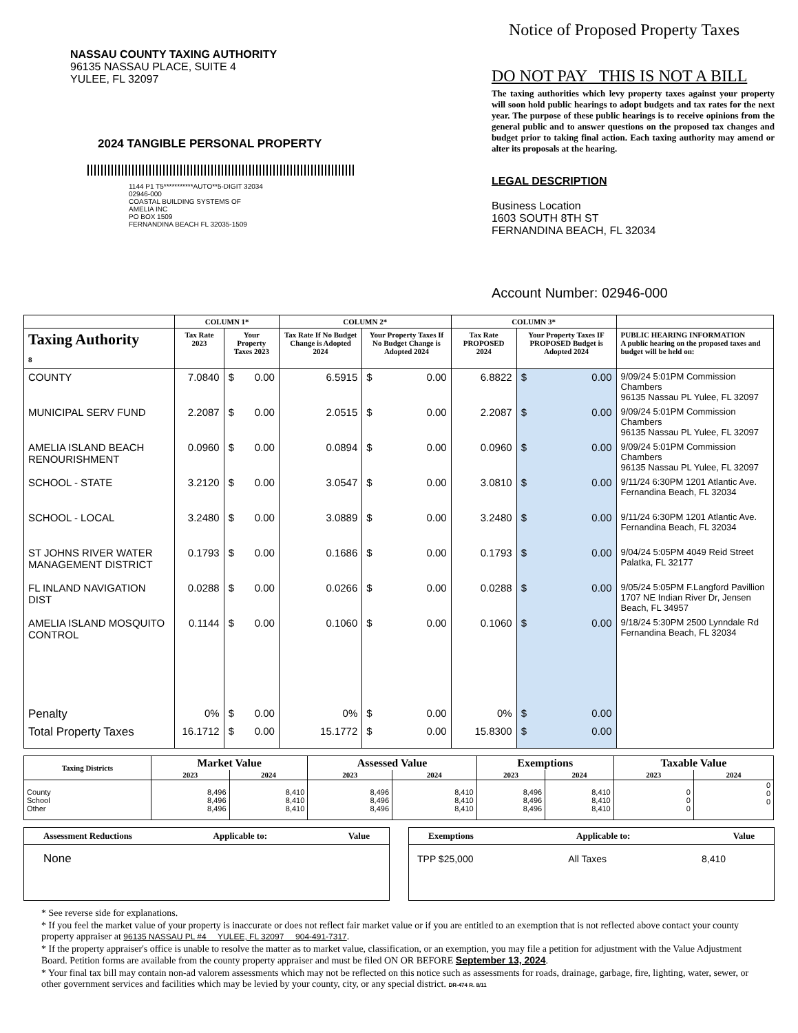NASSAU COUNTY TAXING AUTHORITY
96135 NASSAU PLACE, SUITE 4
YULEE, FL 32097
2024 TANGIBLE PERSONAL PROPERTY
1144 P1 T5***********AUTO**5-DIGIT 32034
02946-000
COASTAL BUILDING SYSTEMS OF
AMELIA INC
PO BOX 1509
FERNANDINA BEACH FL 32035-1509
Notice of Proposed Property Taxes
DO NOT PAY THIS IS NOT A BILL
The taxing authorities which levy property taxes against your property will soon hold public hearings to adopt budgets and tax rates for the next year. The purpose of these public hearings is to receive opinions from the general public and to answer questions on the proposed tax changes and budget prior to taking final action. Each taxing authority may amend or alter its proposals at the hearing.
LEGAL DESCRIPTION
Business Location
1603 SOUTH 8TH ST
FERNANDINA BEACH, FL 32034
Account Number: 02946-000
| | COLUMN 1* | | COLUMN 2* | | COLUMN 3* | | |
| --- | --- | --- | --- | --- | --- | --- | --- |
| Taxing Authority 8 | Tax Rate 2023 | Your Property Taxes 2023 | Tax Rate If No Budget Change is Adopted 2024 | Your Property Taxes If No Budget Change is Adopted 2024 | Tax Rate PROPOSED 2024 | Your Property Taxes IF PROPOSED Budget is Adopted 2024 | PUBLIC HEARING INFORMATION A public hearing on the proposed taxes and budget will be held on: |
| COUNTY | 7.0840 | $ 0.00 | 6.5915 | $ 0.00 | 6.8822 | $ 0.00 | 9/09/24 5:01PM Commission Chambers 96135 Nassau PL Yulee, FL 32097 |
| MUNICIPAL SERV FUND | 2.2087 | $ 0.00 | 2.0515 | $ 0.00 | 2.2087 | $ 0.00 | 9/09/24 5:01PM Commission Chambers 96135 Nassau PL Yulee, FL 32097 |
| AMELIA ISLAND BEACH RENOURISHMENT | 0.0960 | $ 0.00 | 0.0894 | $ 0.00 | 0.0960 | $ 0.00 | 9/09/24 5:01PM Commission Chambers 96135 Nassau PL Yulee, FL 32097 |
| SCHOOL - STATE | 3.2120 | $ 0.00 | 3.0547 | $ 0.00 | 3.0810 | $ 0.00 | 9/11/24 6:30PM 1201 Atlantic Ave. Fernandina Beach, FL 32034 |
| SCHOOL - LOCAL | 3.2480 | $ 0.00 | 3.0889 | $ 0.00 | 3.2480 | $ 0.00 | 9/11/24 6:30PM 1201 Atlantic Ave. Fernandina Beach, FL 32034 |
| ST JOHNS RIVER WATER MANAGEMENT DISTRICT | 0.1793 | $ 0.00 | 0.1686 | $ 0.00 | 0.1793 | $ 0.00 | 9/04/24 5:05PM 4049 Reid Street Palatka, FL 32177 |
| FL INLAND NAVIGATION DIST | 0.0288 | $ 0.00 | 0.0266 | $ 0.00 | 0.0288 | $ 0.00 | 9/05/24 5:05PM F.Langford Pavillion 1707 NE Indian River Dr, Jensen Beach, FL 34957 |
| AMELIA ISLAND MOSQUITO CONTROL | 0.1144 | $ 0.00 | 0.1060 | $ 0.00 | 0.1060 | $ 0.00 | 9/18/24 5:30PM 2500 Lynndale Rd Fernandina Beach, FL 32034 |
| Penalty | 0% | $ 0.00 | 0% | $ 0.00 | 0% | $ 0.00 | |
| Total Property Taxes | 16.1712 | $ 0.00 | 15.1772 | $ 0.00 | 15.8300 | $ 0.00 | |
| Taxing Districts | Market Value | | Assessed Value | | Exemptions | | Taxable Value | |
| --- | --- | --- | --- | --- | --- | --- | --- | --- |
| | 2023 | 2024 | 2023 | 2024 | 2023 | 2024 | 2023 | 2024 |
| County School Other | 8,496 8,496 8,496 | 8,410 8,410 8,410 | 8,496 8,496 8,496 | 8,410 8,410 8,410 | 8,496 8,496 8,496 | 8,410 8,410 8,410 | 0 0 0 | 0 0 0 |
Assessment Reductions Applicable to: Value
None
Exemptions Applicable to: Value
TPP $25,000 All Taxes 8,410
* See reverse side for explanations.
* If you feel the market value of your property is inaccurate or does not reflect fair market value or if you are entitled to an exemption that is not reflected above contact your county property appraiser at 96135 NASSAU PL #4 YULEE, FL 32097 904-491-7317.
* If the property appraiser's office is unable to resolve the matter as to market value, classification, or an exemption, you may file a petition for adjustment with the Value Adjustment Board. Petition forms are available from the county property appraiser and must be filed ON OR BEFORE September 13, 2024.
* Your final tax bill may contain non-ad valorem assessments which may not be reflected on this notice such as assessments for roads, drainage, garbage, fire, lighting, water, sewer, or other government services and facilities which may be levied by your county, city, or any special district. DR-474 R. 8/11